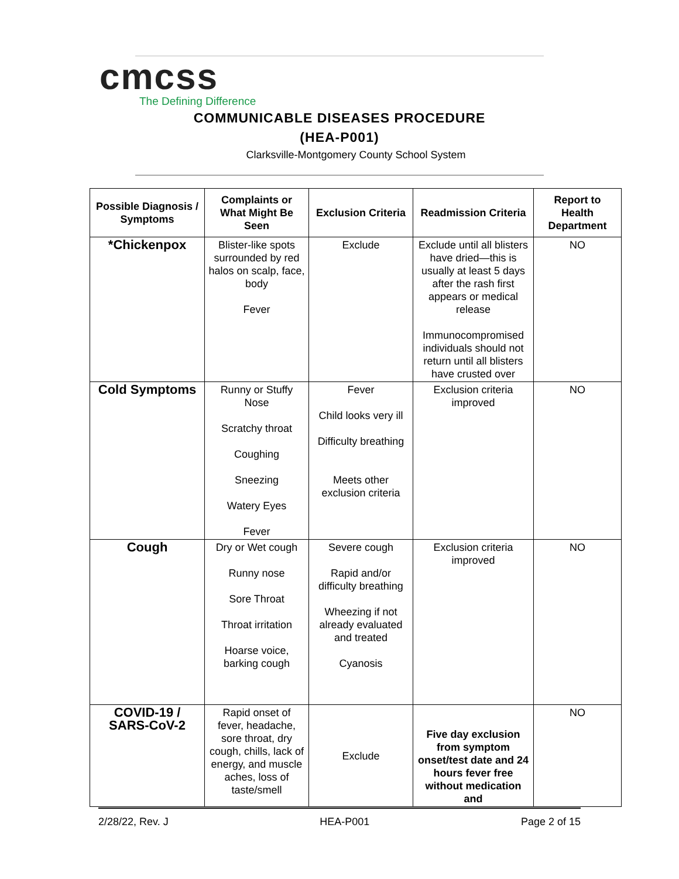cmcss
The Defining Difference
COMMUNICABLE DISEASES PROCEDURE
(HEA-P001)
Clarksville-Montgomery County School System
| Possible Diagnosis / Symptoms | Complaints or What Might Be Seen | Exclusion Criteria | Readmission Criteria | Report to Health Department |
| --- | --- | --- | --- | --- |
| *Chickenpox | Blister-like spots surrounded by red halos on scalp, face, body Fever | Exclude | Exclude until all blisters have dried—this is usually at least 5 days after the rash first appears or medical release Immunocompromised individuals should not return until all blisters have crusted over | NO |
| Cold Symptoms | Runny or Stuffy Nose Scratchy throat Coughing Sneezing Watery Eyes Fever | Fever Child looks very ill Difficulty breathing Meets other exclusion criteria | Exclusion criteria improved | NO |
| Cough | Dry or Wet cough Runny nose Sore Throat Throat irritation Hoarse voice, barking cough | Severe cough Rapid and/or difficulty breathing Wheezing if not already evaluated and treated Cyanosis | Exclusion criteria improved | NO |
| COVID-19 / SARS-CoV-2 | Rapid onset of fever, headache, sore throat, dry cough, chills, lack of energy, and muscle aches, loss of taste/smell | Exclude | Five day exclusion from symptom onset/test date and 24 hours fever free without medication and | NO |
2/28/22, Rev. J HEA-P001 Page 2 of 15